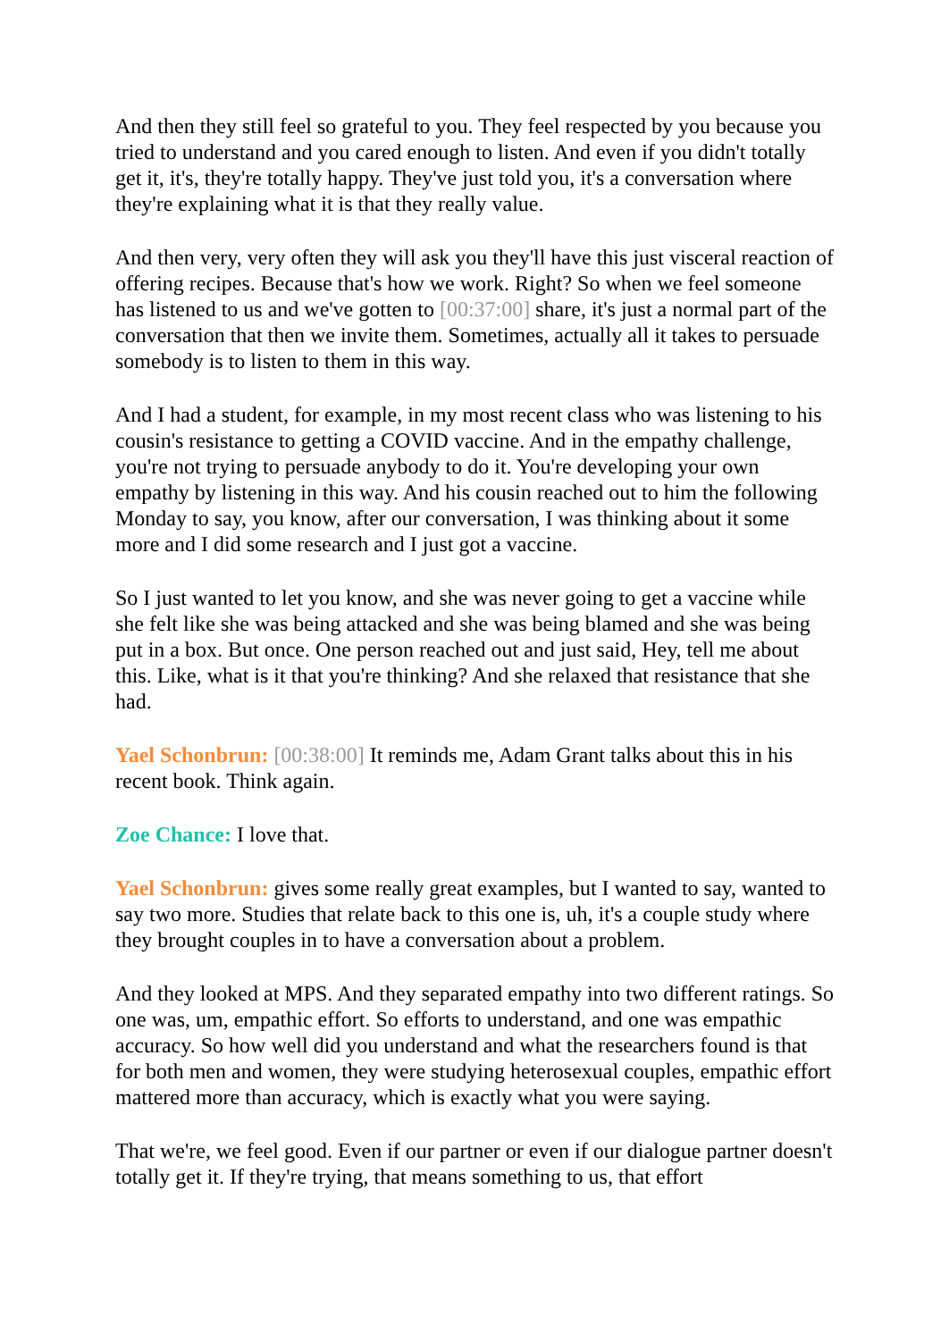And then they still feel so grateful to you. They feel respected by you because you tried to understand and you cared enough to listen. And even if you didn't totally get it, it's, they're totally happy. They've just told you, it's a conversation where they're explaining what it is that they really value.
And then very, very often they will ask you they'll have this just visceral reaction of offering recipes. Because that's how we work. Right? So when we feel someone has listened to us and we've gotten to [00:37:00] share, it's just a normal part of the conversation that then we invite them. Sometimes, actually all it takes to persuade somebody is to listen to them in this way.
And I had a student, for example, in my most recent class who was listening to his cousin's resistance to getting a COVID vaccine. And in the empathy challenge, you're not trying to persuade anybody to do it. You're developing your own empathy by listening in this way. And his cousin reached out to him the following Monday to say, you know, after our conversation, I was thinking about it some more and I did some research and I just got a vaccine.
So I just wanted to let you know, and she was never going to get a vaccine while she felt like she was being attacked and she was being blamed and she was being put in a box. But once. One person reached out and just said, Hey, tell me about this. Like, what is it that you're thinking? And she relaxed that resistance that she had.
Yael Schonbrun: [00:38:00] It reminds me, Adam Grant talks about this in his recent book. Think again.
Zoe Chance: I love that.
Yael Schonbrun: gives some really great examples, but I wanted to say, wanted to say two more. Studies that relate back to this one is, uh, it's a couple study where they brought couples in to have a conversation about a problem.
And they looked at MPS. And they separated empathy into two different ratings. So one was, um, empathic effort. So efforts to understand, and one was empathic accuracy. So how well did you understand and what the researchers found is that for both men and women, they were studying heterosexual couples, empathic effort mattered more than accuracy, which is exactly what you were saying.
That we're, we feel good. Even if our partner or even if our dialogue partner doesn't totally get it. If they're trying, that means something to us, that effort